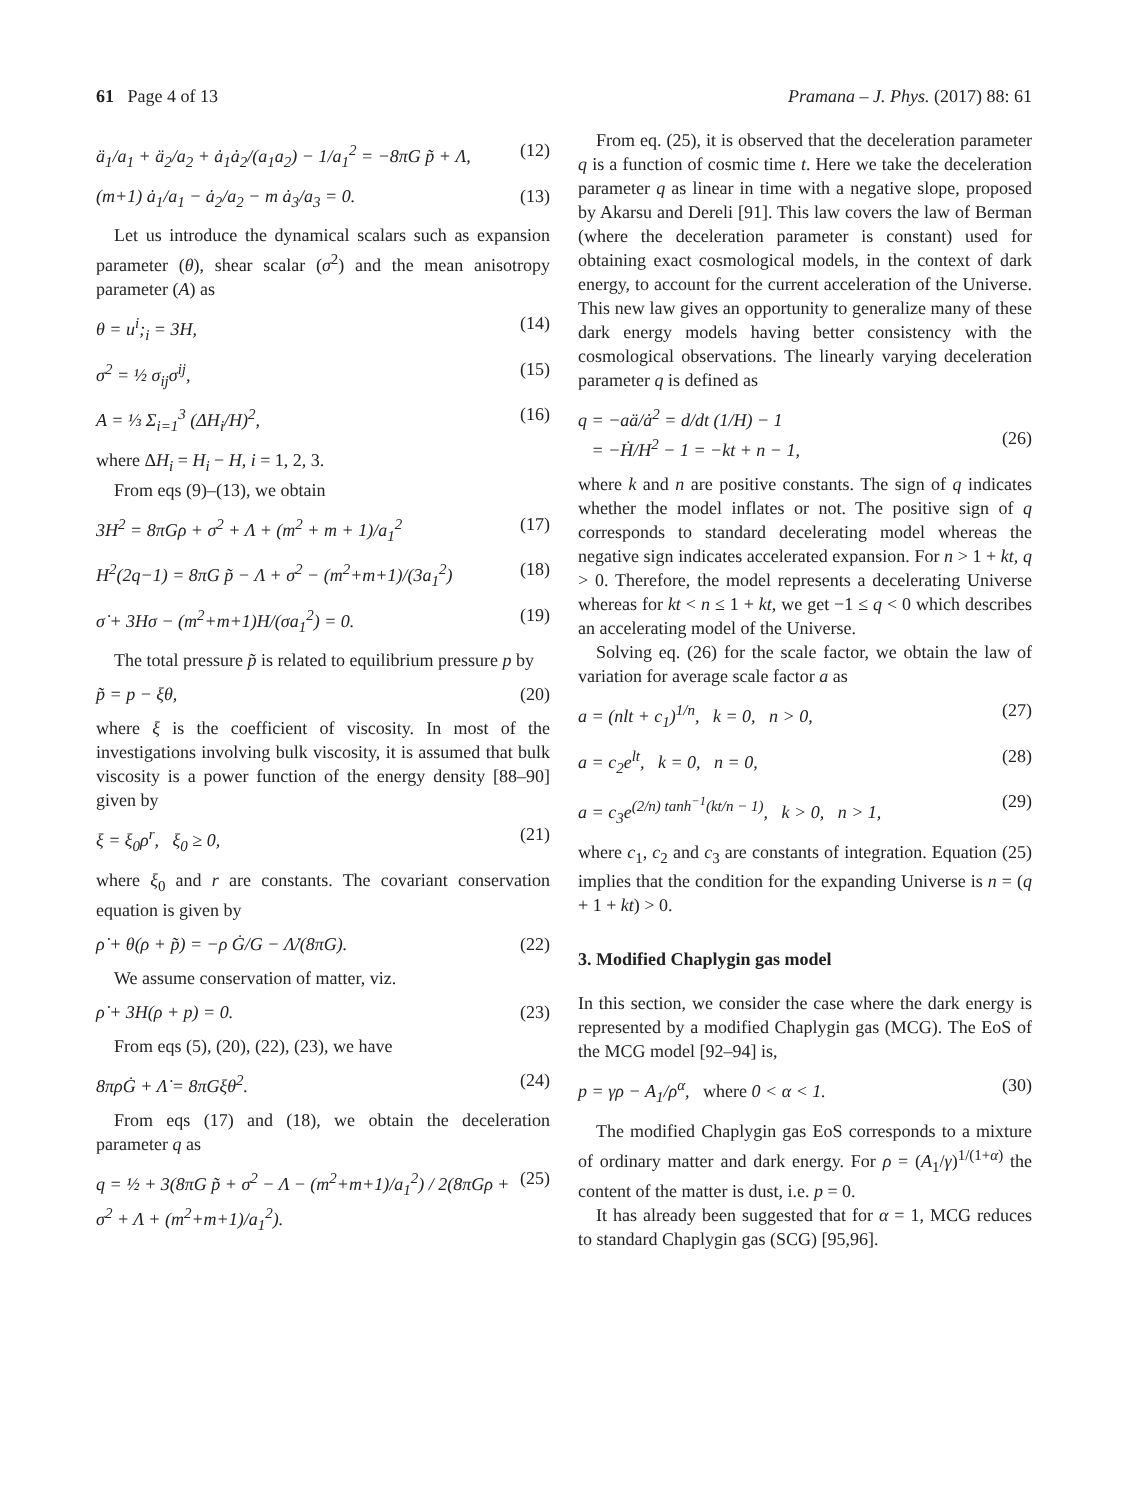61 Page 4 of 13 Pramana – J. Phys. (2017) 88: 61
ä<sub>1</sub>/a<sub>1</sub> + ä<sub>2</sub>/a<sub>2</sub> + ȧ<sub>1</sub>ȧ<sub>2</sub>/(a<sub>1</sub>a<sub>2</sub>) − 1/a<sub>1</sub><sup>2</sup> = −8πG p̃ + Λ, (12)
(m+1) ȧ<sub>1</sub>/a<sub>1</sub> − ȧ<sub>2</sub>/a<sub>2</sub> − m ȧ<sub>3</sub>/a<sub>3</sub> = 0. (13)
Let us introduce the dynamical scalars such as expansion parameter (θ), shear scalar (σ<sup>2</sup>) and the mean anisotropy parameter (A) as
θ = u<sup>i</sup>;<sub>i</sub> = 3H, (14)
σ<sup>2</sup> = ½ σ<sub>ij</sub>σ<sup>ij</sup>, (15)
A = ⅓ Σ<sub>i=1</sub><sup>3</sup> (ΔH<sub>i</sub>/H)<sup>2</sup>, (16)
where ΔH<sub>i</sub> = H<sub>i</sub> − H, i = 1, 2, 3.
From eqs (9)–(13), we obtain
3H<sup>2</sup> = 8πGρ + σ<sup>2</sup> + Λ + (m<sup>2</sup> + m + 1)/a<sub>1</sub><sup>2</sup> (17)
H<sup>2</sup>(2q−1) = 8πG p̃ − Λ + σ<sup>2</sup> − (m<sup>2</sup>+m+1)/(3a<sub>1</sub><sup>2</sup>) (18)
σ̇ + 3Hσ − (m<sup>2</sup>+m+1)H/(σa<sub>1</sub><sup>2</sup>) = 0. (19)
The total pressure p̃ is related to equilibrium pressure p by
p̃ = p − ξθ, (20)
where ξ is the coefficient of viscosity. In most of the investigations involving bulk viscosity, it is assumed that bulk viscosity is a power function of the energy density [88–90] given by
ξ = ξ<sub>0</sub>ρ<sup>r</sup>, ξ<sub>0</sub> ≥ 0, (21)
where ξ<sub>0</sub> and r are constants. The covariant conservation equation is given by
ρ̇ + θ(ρ + p̃) = −ρ Ġ/G − Λ̇/(8πG). (22)
We assume conservation of matter, viz.
ρ̇ + 3H(ρ + p) = 0. (23)
From eqs (5), (20), (22), (23), we have
8πρĠ + Λ̇ = 8πGξθ<sup>2</sup>. (24)
From eqs (17) and (18), we obtain the deceleration parameter q as
q = ½ + 3(8πG p̃ + σ<sup>2</sup> − Λ − (m<sup>2</sup>+m+1)/a<sub>1</sub><sup>2</sup>) / 2(8πGρ + σ<sup>2</sup> + Λ + (m<sup>2</sup>+m+1)/a<sub>1</sub><sup>2</sup>). (25)
From eq. (25), it is observed that the deceleration parameter q is a function of cosmic time t. Here we take the deceleration parameter q as linear in time with a negative slope, proposed by Akarsu and Dereli [91]. This law covers the law of Berman (where the deceleration parameter is constant) used for obtaining exact cosmological models, in the context of dark energy, to account for the current acceleration of the Universe. This new law gives an opportunity to generalize many of these dark energy models having better consistency with the cosmological observations. The linearly varying deceleration parameter q is defined as
q = −aä/ȧ<sup>2</sup> = d/dt (1/H) − 1
= −Ḣ/H<sup>2</sup> − 1 = −kt + n − 1,
(26)
where k and n are positive constants. The sign of q indicates whether the model inflates or not. The positive sign of q corresponds to standard decelerating model whereas the negative sign indicates accelerated expansion. For n > 1 + kt, q > 0. Therefore, the model represents a decelerating Universe whereas for kt < n ≤ 1 + kt, we get −1 ≤ q < 0 which describes an accelerating model of the Universe.
Solving eq. (26) for the scale factor, we obtain the law of variation for average scale factor a as
a = (nlt + c<sub>1</sub>)<sup>1/n</sup>, k = 0, n > 0, (27)
a = c<sub>2</sub>e<sup>lt</sup>, k = 0, n = 0, (28)
a = c<sub>3</sub>e<sup>(2/n) tanh<sup>−1</sup>(kt/n − 1)</sup>, k > 0, n > 1, (29)
where c<sub>1</sub>, c<sub>2</sub> and c<sub>3</sub> are constants of integration. Equation (25) implies that the condition for the expanding Universe is n = (q + 1 + kt) > 0.
3. Modified Chaplygin gas model
In this section, we consider the case where the dark energy is represented by a modified Chaplygin gas (MCG). The EoS of the MCG model [92–94] is,
p = γρ − A<sub>1</sub>/ρ<sup>α</sup>, where 0 < α < 1. (30)
The modified Chaplygin gas EoS corresponds to a mixture of ordinary matter and dark energy. For ρ = (A<sub>1</sub>/γ)<sup>1/(1+α)</sup> the content of the matter is dust, i.e. p = 0.
It has already been suggested that for α = 1, MCG reduces to standard Chaplygin gas (SCG) [95,96].